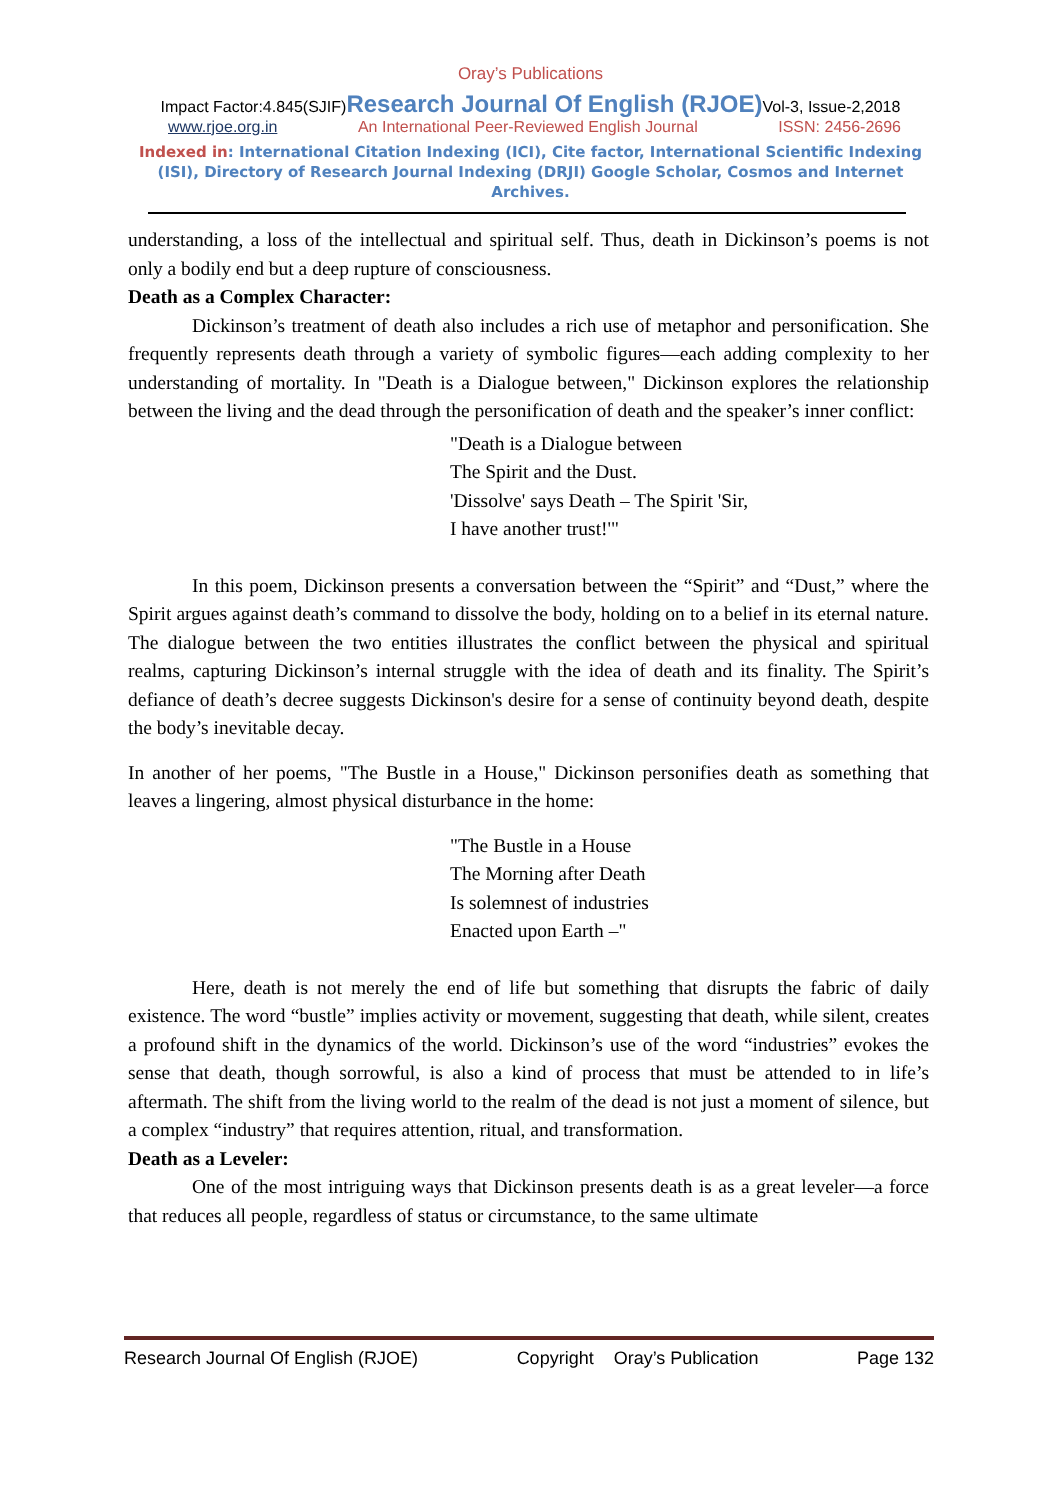Oray’s Publications
Impact Factor:4.845(SJIF)Research Journal Of English (RJOE) Vol-3, Issue-2,2018
www.rjoe.org.in An International Peer-Reviewed English Journal ISSN: 2456-2696
Indexed in: International Citation Indexing (ICI), Cite factor, International Scientific Indexing (ISI), Directory of Research Journal Indexing (DRJI) Google Scholar, Cosmos and Internet Archives.
understanding, a loss of the intellectual and spiritual self. Thus, death in Dickinson’s poems is not only a bodily end but a deep rupture of consciousness.
Death as a Complex Character:
Dickinson’s treatment of death also includes a rich use of metaphor and personification. She frequently represents death through a variety of symbolic figures—each adding complexity to her understanding of mortality. In "Death is a Dialogue between," Dickinson explores the relationship between the living and the dead through the personification of death and the speaker’s inner conflict:
"Death is a Dialogue between
The Spirit and the Dust.
'Dissolve' says Death – The Spirit 'Sir,
I have another trust!'"
In this poem, Dickinson presents a conversation between the “Spirit” and “Dust,” where the Spirit argues against death’s command to dissolve the body, holding on to a belief in its eternal nature. The dialogue between the two entities illustrates the conflict between the physical and spiritual realms, capturing Dickinson’s internal struggle with the idea of death and its finality. The Spirit’s defiance of death’s decree suggests Dickinson's desire for a sense of continuity beyond death, despite the body’s inevitable decay.
In another of her poems, "The Bustle in a House," Dickinson personifies death as something that leaves a lingering, almost physical disturbance in the home:
"The Bustle in a House
The Morning after Death
Is solemnest of industries
Enacted upon Earth –"
Here, death is not merely the end of life but something that disrupts the fabric of daily existence. The word “bustle” implies activity or movement, suggesting that death, while silent, creates a profound shift in the dynamics of the world. Dickinson’s use of the word “industries” evokes the sense that death, though sorrowful, is also a kind of process that must be attended to in life’s aftermath. The shift from the living world to the realm of the dead is not just a moment of silence, but a complex “industry” that requires attention, ritual, and transformation.
Death as a Leveler:
One of the most intriguing ways that Dickinson presents death is as a great leveler—a force that reduces all people, regardless of status or circumstance, to the same ultimate
Research Journal Of English (RJOE) Copyright Oray’s Publication Page 132